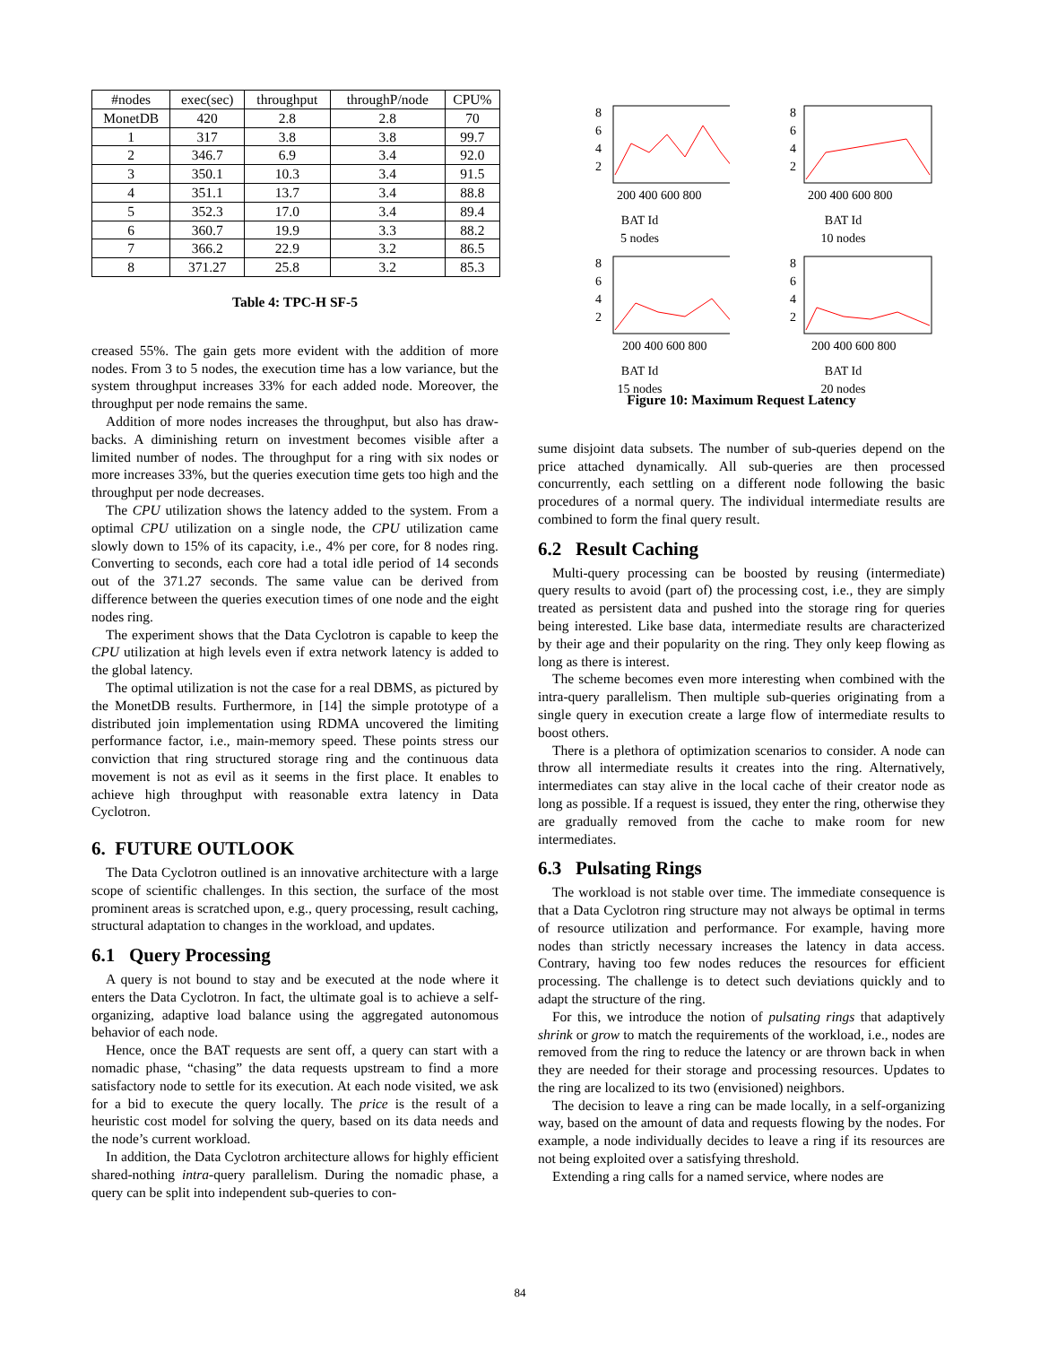| #nodes | exec(sec) | throughput | throughP/node | CPU% |
| --- | --- | --- | --- | --- |
| MonetDB | 420 | 2.8 | 2.8 | 70 |
| 1 | 317 | 3.8 | 3.8 | 99.7 |
| 2 | 346.7 | 6.9 | 3.4 | 92.0 |
| 3 | 350.1 | 10.3 | 3.4 | 91.5 |
| 4 | 351.1 | 13.7 | 3.4 | 88.8 |
| 5 | 352.3 | 17.0 | 3.4 | 89.4 |
| 6 | 360.7 | 19.9 | 3.3 | 88.2 |
| 7 | 366.2 | 22.9 | 3.2 | 86.5 |
| 8 | 371.27 | 25.8 | 3.2 | 85.3 |
Table 4: TPC-H SF-5
creased 55%. The gain gets more evident with the addition of more nodes. From 3 to 5 nodes, the execution time has a low variance, but the system throughput increases 33% for each added node. Moreover, the throughput per node remains the same.
Addition of more nodes increases the throughput, but also has draw-backs. A diminishing return on investment becomes visible after a limited number of nodes. The throughput for a ring with six nodes or more increases 33%, but the queries execution time gets too high and the throughput per node decreases.
The CPU utilization shows the latency added to the system. From a optimal CPU utilization on a single node, the CPU utilization came slowly down to 15% of its capacity, i.e., 4% per core, for 8 nodes ring. Converting to seconds, each core had a total idle period of 14 seconds out of the 371.27 seconds. The same value can be derived from difference between the queries execution times of one node and the eight nodes ring.
The experiment shows that the Data Cyclotron is capable to keep the CPU utilization at high levels even if extra network latency is added to the global latency.
The optimal utilization is not the case for a real DBMS, as pictured by the MonetDB results. Furthermore, in [14] the simple prototype of a distributed join implementation using RDMA uncovered the limiting performance factor, i.e., main-memory speed. These points stress our conviction that ring structured storage ring and the continuous data movement is not as evil as it seems in the first place. It enables to achieve high throughput with reasonable extra latency in Data Cyclotron.
6. FUTURE OUTLOOK
The Data Cyclotron outlined is an innovative architecture with a large scope of scientific challenges. In this section, the surface of the most prominent areas is scratched upon, e.g., query processing, result caching, structural adaptation to changes in the workload, and updates.
6.1 Query Processing
A query is not bound to stay and be executed at the node where it enters the Data Cyclotron. In fact, the ultimate goal is to achieve a self-organizing, adaptive load balance using the aggregated autonomous behavior of each node.
Hence, once the BAT requests are sent off, a query can start with a nomadic phase, “chasing” the data requests upstream to find a more satisfactory node to settle for its execution. At each node visited, we ask for a bid to execute the query locally. The price is the result of a heuristic cost model for solving the query, based on its data needs and the node’s current workload.
In addition, the Data Cyclotron architecture allows for highly efficient shared-nothing intra-query parallelism. During the nomadic phase, a query can be split into independent sub-queries to con-
8
6
4
2
200 400 600 800
BAT Id
5 nodes
8
6
4
2
200 400 600 800
BAT Id
10 nodes
8
6
4
2
200 400 600 800
BAT Id
15 nodes
8
6
4
2
200 400 600 800
BAT Id
20 nodes
Figure 10: Maximum Request Latency
sume disjoint data subsets. The number of sub-queries depend on the price attached dynamically. All sub-queries are then processed concurrently, each settling on a different node following the basic procedures of a normal query. The individual intermediate results are combined to form the final query result.
6.2 Result Caching
Multi-query processing can be boosted by reusing (intermediate) query results to avoid (part of) the processing cost, i.e., they are simply treated as persistent data and pushed into the storage ring for queries being interested. Like base data, intermediate results are characterized by their age and their popularity on the ring. They only keep flowing as long as there is interest.
The scheme becomes even more interesting when combined with the intra-query parallelism. Then multiple sub-queries originating from a single query in execution create a large flow of intermediate results to boost others.
There is a plethora of optimization scenarios to consider. A node can throw all intermediate results it creates into the ring. Alternatively, intermediates can stay alive in the local cache of their creator node as long as possible. If a request is issued, they enter the ring, otherwise they are gradually removed from the cache to make room for new intermediates.
6.3 Pulsating Rings
The workload is not stable over time. The immediate consequence is that a Data Cyclotron ring structure may not always be optimal in terms of resource utilization and performance. For example, having more nodes than strictly necessary increases the latency in data access. Contrary, having too few nodes reduces the resources for efficient processing. The challenge is to detect such deviations quickly and to adapt the structure of the ring.
For this, we introduce the notion of pulsating rings that adaptively shrink or grow to match the requirements of the workload, i.e., nodes are removed from the ring to reduce the latency or are thrown back in when they are needed for their storage and processing resources. Updates to the ring are localized to its two (envisioned) neighbors.
The decision to leave a ring can be made locally, in a self-organizing way, based on the amount of data and requests flowing by the nodes. For example, a node individually decides to leave a ring if its resources are not being exploited over a satisfying threshold.
Extending a ring calls for a named service, where nodes are
84